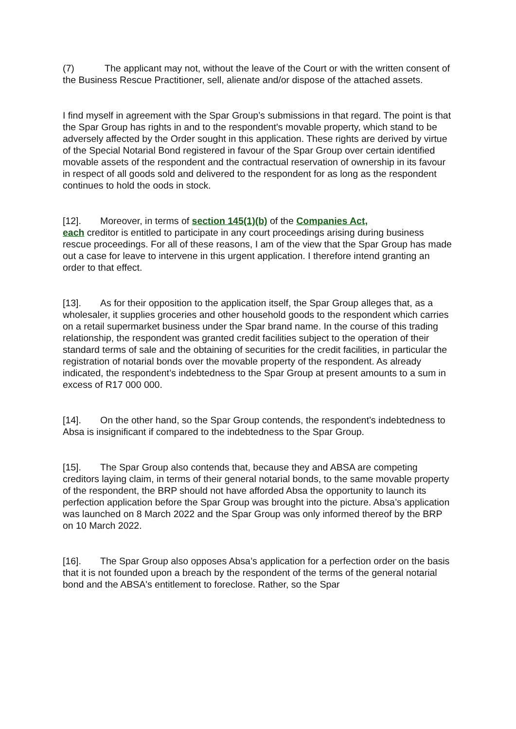(7) The applicant may not, without the leave of the Court or with the written consent of the Business Rescue Practitioner, sell, alienate and/or dispose of the attached assets.
I find myself in agreement with the Spar Group’s submissions in that regard. The point is that the Spar Group has rights in and to the respondent's movable property, which stand to be adversely affected by the Order sought in this application. These rights are derived by virtue of the Special Notarial Bond registered in favour of the Spar Group over certain identified movable assets of the respondent and the contractual reservation of ownership in its favour in respect of all goods sold and delivered to the respondent for as long as the respondent continues to hold the oods in stock.
[12]. Moreover, in terms of section 145(1)(b) of the Companies Act,
each creditor is entitled to participate in any court proceedings arising during business rescue proceedings. For all of these reasons, I am of the view that the Spar Group has made out a case for leave to intervene in this urgent application. I therefore intend granting an order to that effect.
[13]. As for their opposition to the application itself, the Spar Group alleges that, as a wholesaler, it supplies groceries and other household goods to the respondent which carries on a retail supermarket business under the Spar brand name. In the course of this trading relationship, the respondent was granted credit facilities subject to the operation of their standard terms of sale and the obtaining of securities for the credit facilities, in particular the registration of notarial bonds over the movable property of the respondent. As already indicated, the respondent’s indebtedness to the Spar Group at present amounts to a sum in excess of R17 000 000.
[14]. On the other hand, so the Spar Group contends, the respondent’s indebtedness to Absa is insignificant if compared to the indebtedness to the Spar Group.
[15]. The Spar Group also contends that, because they and ABSA are competing creditors laying claim, in terms of their general notarial bonds, to the same movable property of the respondent, the BRP should not have afforded Absa the opportunity to launch its perfection application before the Spar Group was brought into the picture. Absa’s application was launched on 8 March 2022 and the Spar Group was only informed thereof by the BRP on 10 March 2022.
[16]. The Spar Group also opposes Absa’s application for a perfection order on the basis that it is not founded upon a breach by the respondent of the terms of the general notarial bond and the ABSA's entitlement to foreclose. Rather, so the Spar